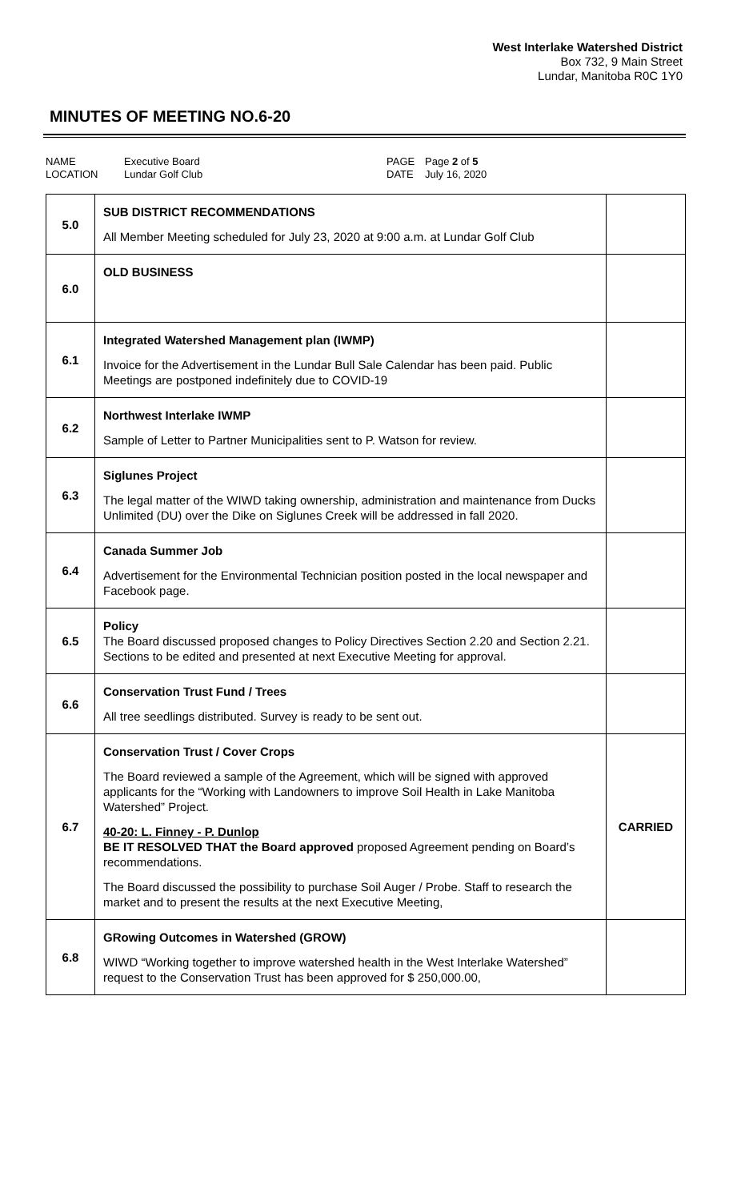West Interlake Watershed District
Box 732, 9 Main Street
Lundar, Manitoba R0C 1Y0
MINUTES OF MEETING NO.6-20
NAME
LOCATION
Executive Board
Lundar Golf Club
PAGE
DATE
Page 2 of 5
July 16, 2020
| 5.0 | SUB DISTRICT RECOMMENDATIONS All Member Meeting scheduled for July 23, 2020 at 9:00 a.m. at Lundar Golf Club | |
| 6.0 | OLD BUSINESS | |
| 6.1 | Integrated Watershed Management plan (IWMP) Invoice for the Advertisement in the Lundar Bull Sale Calendar has been paid. Public Meetings are postponed indefinitely due to COVID-19 | |
| 6.2 | Northwest Interlake IWMP Sample of Letter to Partner Municipalities sent to P. Watson for review. | |
| 6.3 | Siglunes Project The legal matter of the WIWD taking ownership, administration and maintenance from Ducks Unlimited (DU) over the Dike on Siglunes Creek will be addressed in fall 2020. | |
| 6.4 | Canada Summer Job Advertisement for the Environmental Technician position posted in the local newspaper and Facebook page. | |
| 6.5 | Policy The Board discussed proposed changes to Policy Directives Section 2.20 and Section 2.21. Sections to be edited and presented at next Executive Meeting for approval. | |
| 6.6 | Conservation Trust Fund / Trees All tree seedlings distributed. Survey is ready to be sent out. | |
| 6.7 | Conservation Trust / Cover Crops The Board reviewed a sample of the Agreement, which will be signed with approved applicants for the “Working with Landowners to improve Soil Health in Lake Manitoba Watershed” Project. 40-20: L. Finney - P. Dunlop BE IT RESOLVED THAT the Board approved proposed Agreement pending on Board’s recommendations. The Board discussed the possibility to purchase Soil Auger / Probe. Staff to research the market and to present the results at the next Executive Meeting, | CARRIED |
| 6.8 | GRowing Outcomes in Watershed (GROW) WIWD “Working together to improve watershed health in the West Interlake Watershed” request to the Conservation Trust has been approved for $ 250,000.00, | |